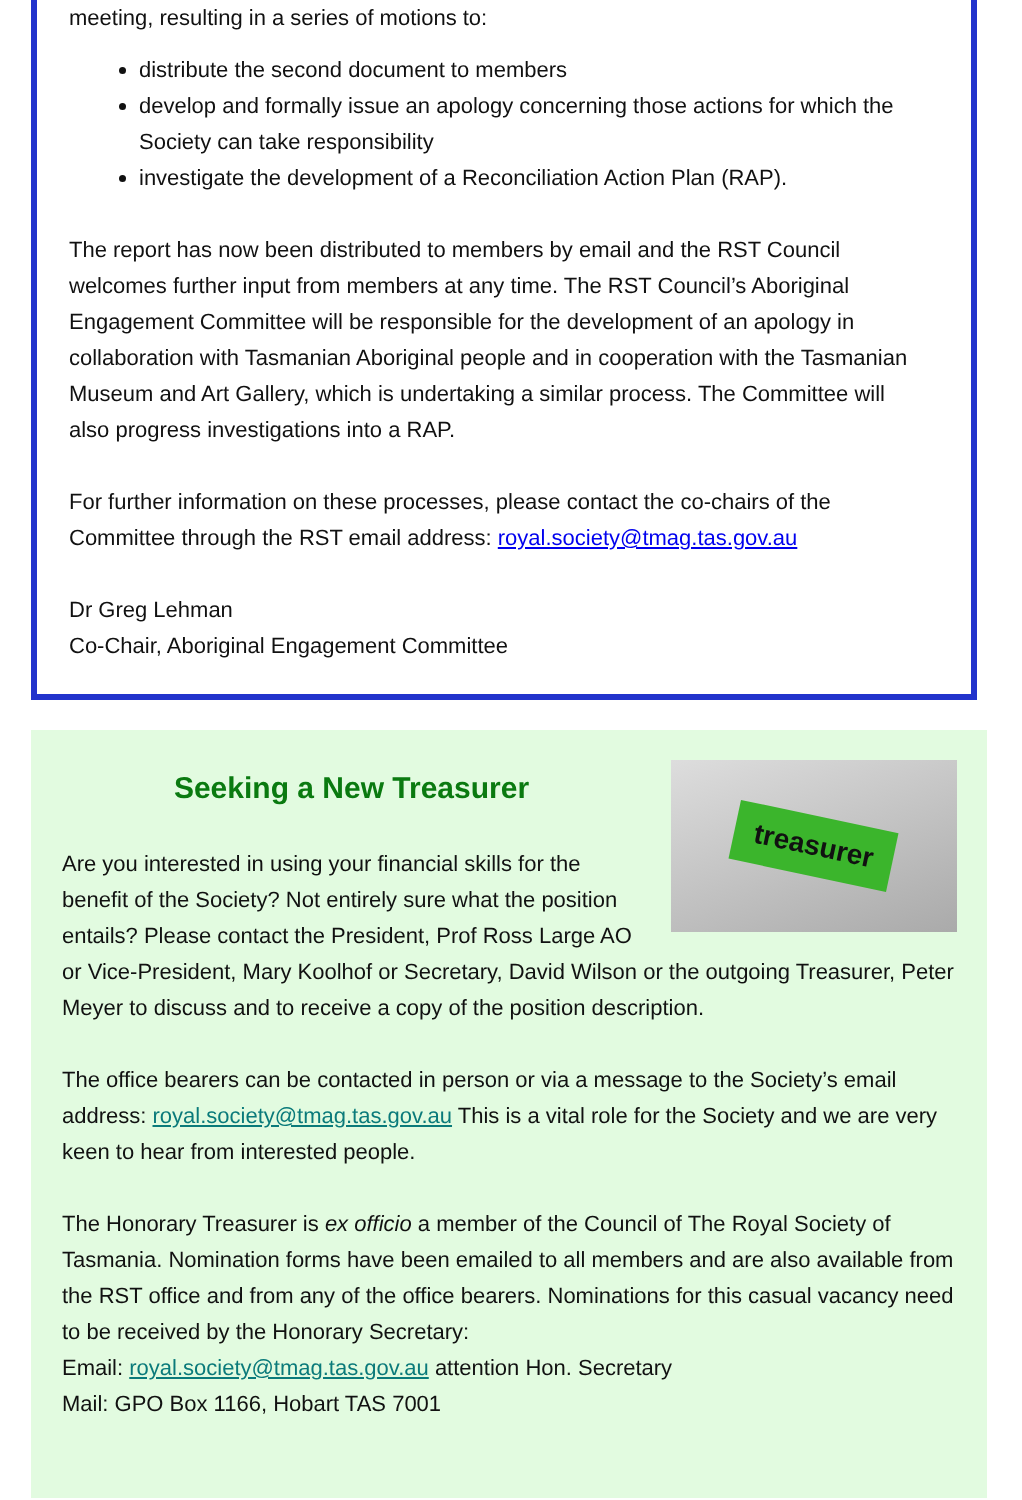meeting, resulting in a series of motions to:
distribute the second document to members
develop and formally issue an apology concerning those actions for which the Society can take responsibility
investigate the development of a Reconciliation Action Plan (RAP).
The report has now been distributed to members by email and the RST Council welcomes further input from members at any time. The RST Council’s Aboriginal Engagement Committee will be responsible for the development of an apology in collaboration with Tasmanian Aboriginal people and in cooperation with the Tasmanian Museum and Art Gallery, which is undertaking a similar process. The Committee will also progress investigations into a RAP.
For further information on these processes, please contact the co-chairs of the Committee through the RST email address: royal.society@tmag.tas.gov.au
Dr Greg Lehman
Co-Chair, Aboriginal Engagement Committee
treasurer
Seeking a New Treasurer
Are you interested in using your financial skills for the benefit of the Society? Not entirely sure what the position entails? Please contact the President, Prof Ross Large AO or Vice-President, Mary Koolhof or Secretary, David Wilson or the outgoing Treasurer, Peter Meyer to discuss and to receive a copy of the position description.
The office bearers can be contacted in person or via a message to the Society’s email address: royal.society@tmag.tas.gov.au This is a vital role for the Society and we are very keen to hear from interested people.
The Honorary Treasurer is ex officio a member of the Council of The Royal Society of Tasmania. Nomination forms have been emailed to all members and are also available from the RST office and from any of the office bearers. Nominations for this casual vacancy need to be received by the Honorary Secretary:
Email: royal.society@tmag.tas.gov.au attention Hon. Secretary
Mail: GPO Box 1166, Hobart TAS 7001